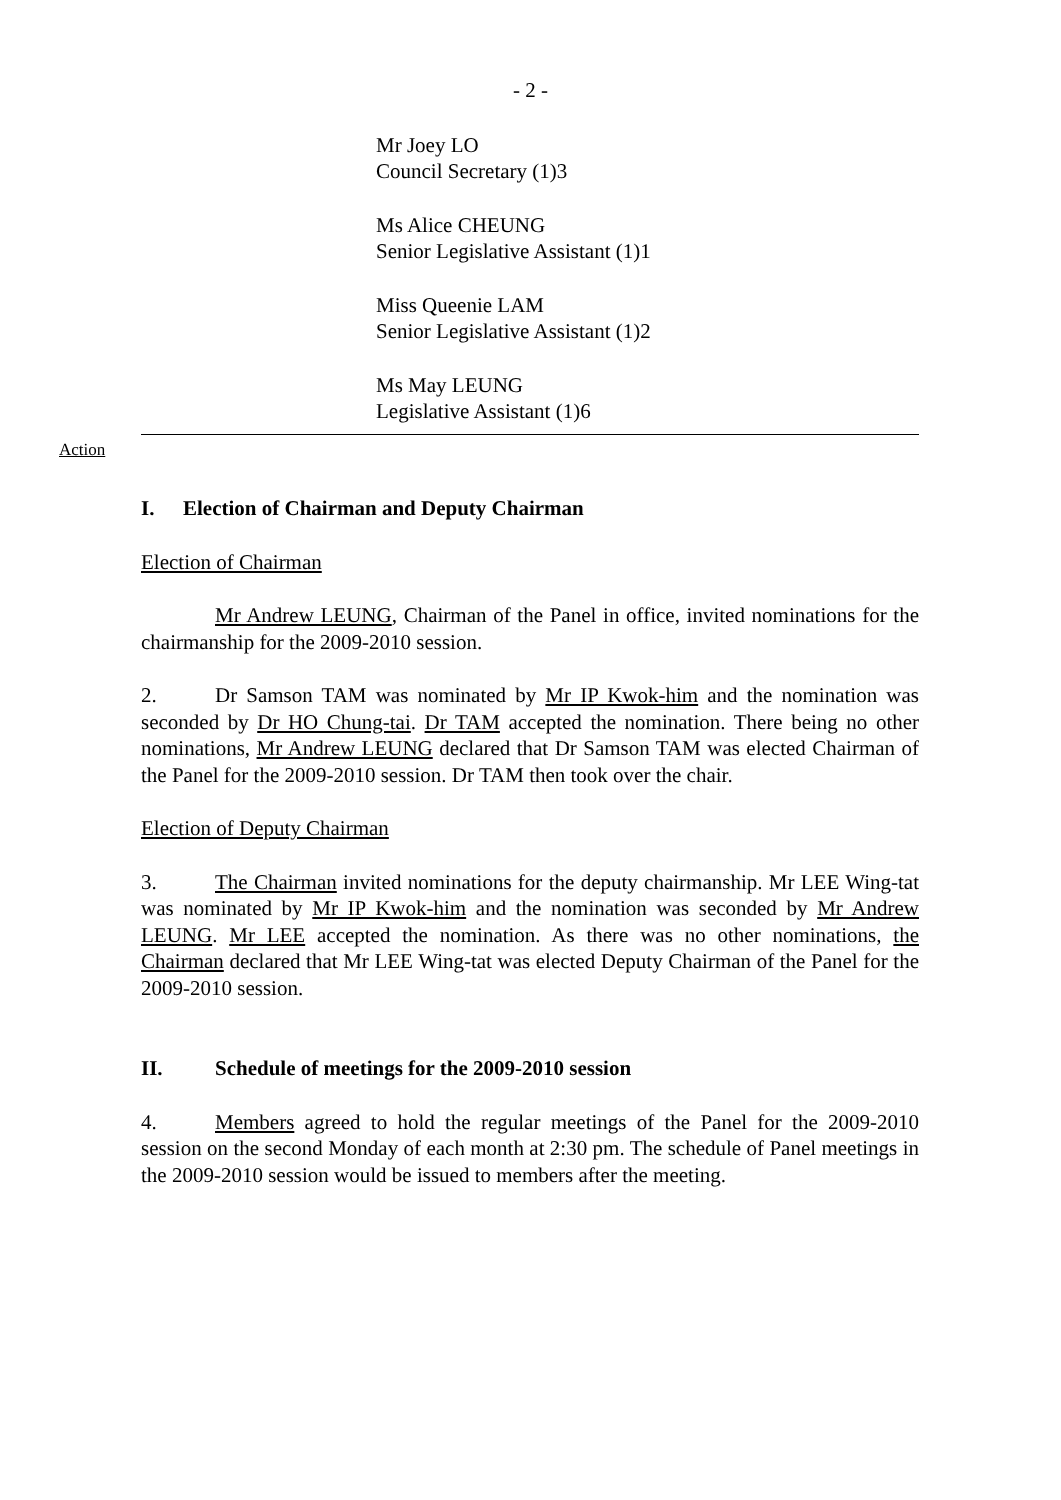- 2 -
Mr Joey LO
Council Secretary (1)3
Ms Alice CHEUNG
Senior Legislative Assistant (1)1
Miss Queenie LAM
Senior Legislative Assistant (1)2
Ms May LEUNG
Legislative Assistant (1)6
Action
I. Election of Chairman and Deputy Chairman
Election of Chairman
Mr Andrew LEUNG, Chairman of the Panel in office, invited nominations for the chairmanship for the 2009-2010 session.
2. Dr Samson TAM was nominated by Mr IP Kwok-him and the nomination was seconded by Dr HO Chung-tai. Dr TAM accepted the nomination. There being no other nominations, Mr Andrew LEUNG declared that Dr Samson TAM was elected Chairman of the Panel for the 2009-2010 session. Dr TAM then took over the chair.
Election of Deputy Chairman
3. The Chairman invited nominations for the deputy chairmanship. Mr LEE Wing-tat was nominated by Mr IP Kwok-him and the nomination was seconded by Mr Andrew LEUNG. Mr LEE accepted the nomination. As there was no other nominations, the Chairman declared that Mr LEE Wing-tat was elected Deputy Chairman of the Panel for the 2009-2010 session.
II. Schedule of meetings for the 2009-2010 session
4. Members agreed to hold the regular meetings of the Panel for the 2009-2010 session on the second Monday of each month at 2:30 pm. The schedule of Panel meetings in the 2009-2010 session would be issued to members after the meeting.